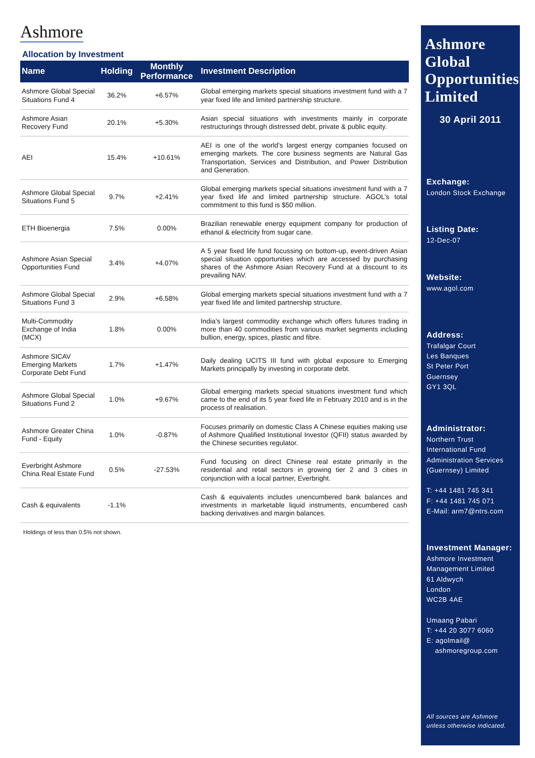Ashmore
Allocation by Investment
| Name | Holding | Monthly Performance | Investment Description |
| --- | --- | --- | --- |
| Ashmore Global Special Situations Fund 4 | 36.2% | +6.57% | Global emerging markets special situations investment fund with a 7 year fixed life and limited partnership structure. |
| Ashmore Asian Recovery Fund | 20.1% | +5.30% | Asian special situations with investments mainly in corporate restructurings through distressed debt, private & public equity. |
| AEI | 15.4% | +10.61% | AEI is one of the world’s largest energy companies focused on emerging markets. The core business segments are Natural Gas Transportation, Services and Distribution, and Power Distribution and Generation. |
| Ashmore Global Special Situations Fund 5 | 9.7% | +2.41% | Global emerging markets special situations investment fund with a 7 year fixed life and limited partnership structure. AGOL’s total commitment to this fund is $50 million. |
| ETH Bioenergia | 7.5% | 0.00% | Brazilian renewable energy equipment company for production of ethanol & electricity from sugar cane. |
| Ashmore Asian Special Opportunities Fund | 3.4% | +4.07% | A 5 year fixed life fund focussing on bottom-up, event-driven Asian special situation opportunities which are accessed by purchasing shares of the Ashmore Asian Recovery Fund at a discount to its prevailing NAV. |
| Ashmore Global Special Situations Fund 3 | 2.9% | +6.58% | Global emerging markets special situations investment fund with a 7 year fixed life and limited partnership structure. |
| Multi-Commodity Exchange of India (MCX) | 1.8% | 0.00% | India’s largest commodity exchange which offers futures trading in more than 40 commodities from various market segments including bullion, energy, spices, plastic and fibre. |
| Ashmore SICAV Emerging Markets Corporate Debt Fund | 1.7% | +1.47% | Daily dealing UCITS III fund with global exposure to Emerging Markets principally by investing in corporate debt. |
| Ashmore Global Special Situations Fund 2 | 1.0% | +9.67% | Global emerging markets special situations investment fund which came to the end of its 5 year fixed life in February 2010 and is in the process of realisation. |
| Ashmore Greater China Fund - Equity | 1.0% | -0.87% | Focuses primarily on domestic Class A Chinese equities making use of Ashmore Qualified Institutional Investor (QFII) status awarded by the Chinese securities regulator. |
| Everbright Ashmore China Real Estate Fund | 0.5% | -27.53% | Fund focusing on direct Chinese real estate primarily in the residential and retail sectors in growing tier 2 and 3 cities in conjunction with a local partner, Everbright. |
| Cash & equivalents | -1.1% | | Cash & equivalents includes unencumbered bank balances and investments in marketable liquid instruments, encumbered cash backing derivatives and margin balances. |
Holdings of less than 0.5% not shown.
Ashmore Global Opportunities Limited
30 April 2011
Exchange:
London Stock Exchange
Listing Date:
12-Dec-07
Website:
www.agol.com
Address:
Trafalgar Court
Les Banques
St Peter Port
Guernsey
GY1 3QL
Administrator:
Northern Trust
International Fund
Administration Services
(Guernsey) Limited
T: +44 1481 745 341
F: +44 1481 745 071
E-Mail: arm7@ntrs.com
Investment Manager:
Ashmore Investment
Management Limited
61 Aldwych
London
WC2B 4AE
Umaang Pabari
T: +44 20 3077 6060
E: agolmail@
ashmoregroup.com
All sources are Ashmore unless otherwise indicated.